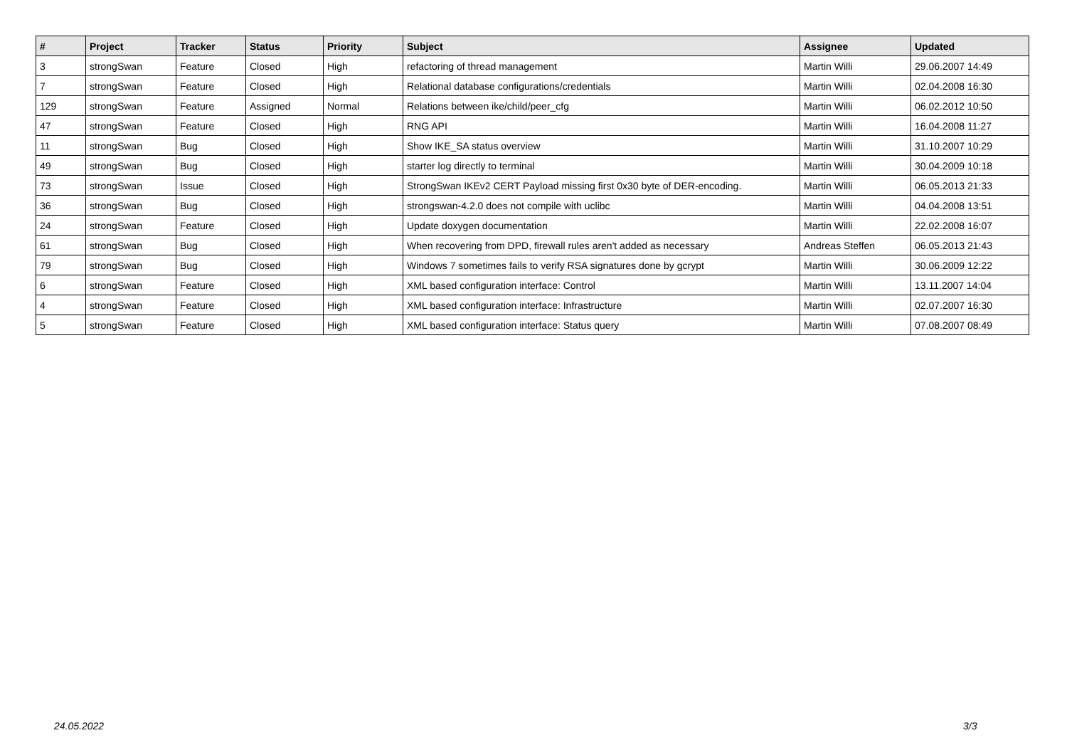| # | Project | Tracker | Status | Priority | Subject | Assignee | Updated |
| --- | --- | --- | --- | --- | --- | --- | --- |
| 3 | strongSwan | Feature | Closed | High | refactoring of thread management | Martin Willi | 29.06.2007 14:49 |
| 7 | strongSwan | Feature | Closed | High | Relational database configurations/credentials | Martin Willi | 02.04.2008 16:30 |
| 129 | strongSwan | Feature | Assigned | Normal | Relations between ike/child/peer_cfg | Martin Willi | 06.02.2012 10:50 |
| 47 | strongSwan | Feature | Closed | High | RNG API | Martin Willi | 16.04.2008 11:27 |
| 11 | strongSwan | Bug | Closed | High | Show IKE_SA status overview | Martin Willi | 31.10.2007 10:29 |
| 49 | strongSwan | Bug | Closed | High | starter log directly to terminal | Martin Willi | 30.04.2009 10:18 |
| 73 | strongSwan | Issue | Closed | High | StrongSwan IKEv2 CERT Payload missing first 0x30 byte of DER-encoding. | Martin Willi | 06.05.2013 21:33 |
| 36 | strongSwan | Bug | Closed | High | strongswan-4.2.0 does not compile with uclibc | Martin Willi | 04.04.2008 13:51 |
| 24 | strongSwan | Feature | Closed | High | Update doxygen documentation | Martin Willi | 22.02.2008 16:07 |
| 61 | strongSwan | Bug | Closed | High | When recovering from DPD, firewall rules aren't added as necessary | Andreas Steffen | 06.05.2013 21:43 |
| 79 | strongSwan | Bug | Closed | High | Windows 7 sometimes fails to verify RSA signatures done by gcrypt | Martin Willi | 30.06.2009 12:22 |
| 6 | strongSwan | Feature | Closed | High | XML based configuration interface: Control | Martin Willi | 13.11.2007 14:04 |
| 4 | strongSwan | Feature | Closed | High | XML based configuration interface: Infrastructure | Martin Willi | 02.07.2007 16:30 |
| 5 | strongSwan | Feature | Closed | High | XML based configuration interface: Status query | Martin Willi | 07.08.2007 08:49 |
24.05.2022 3/3